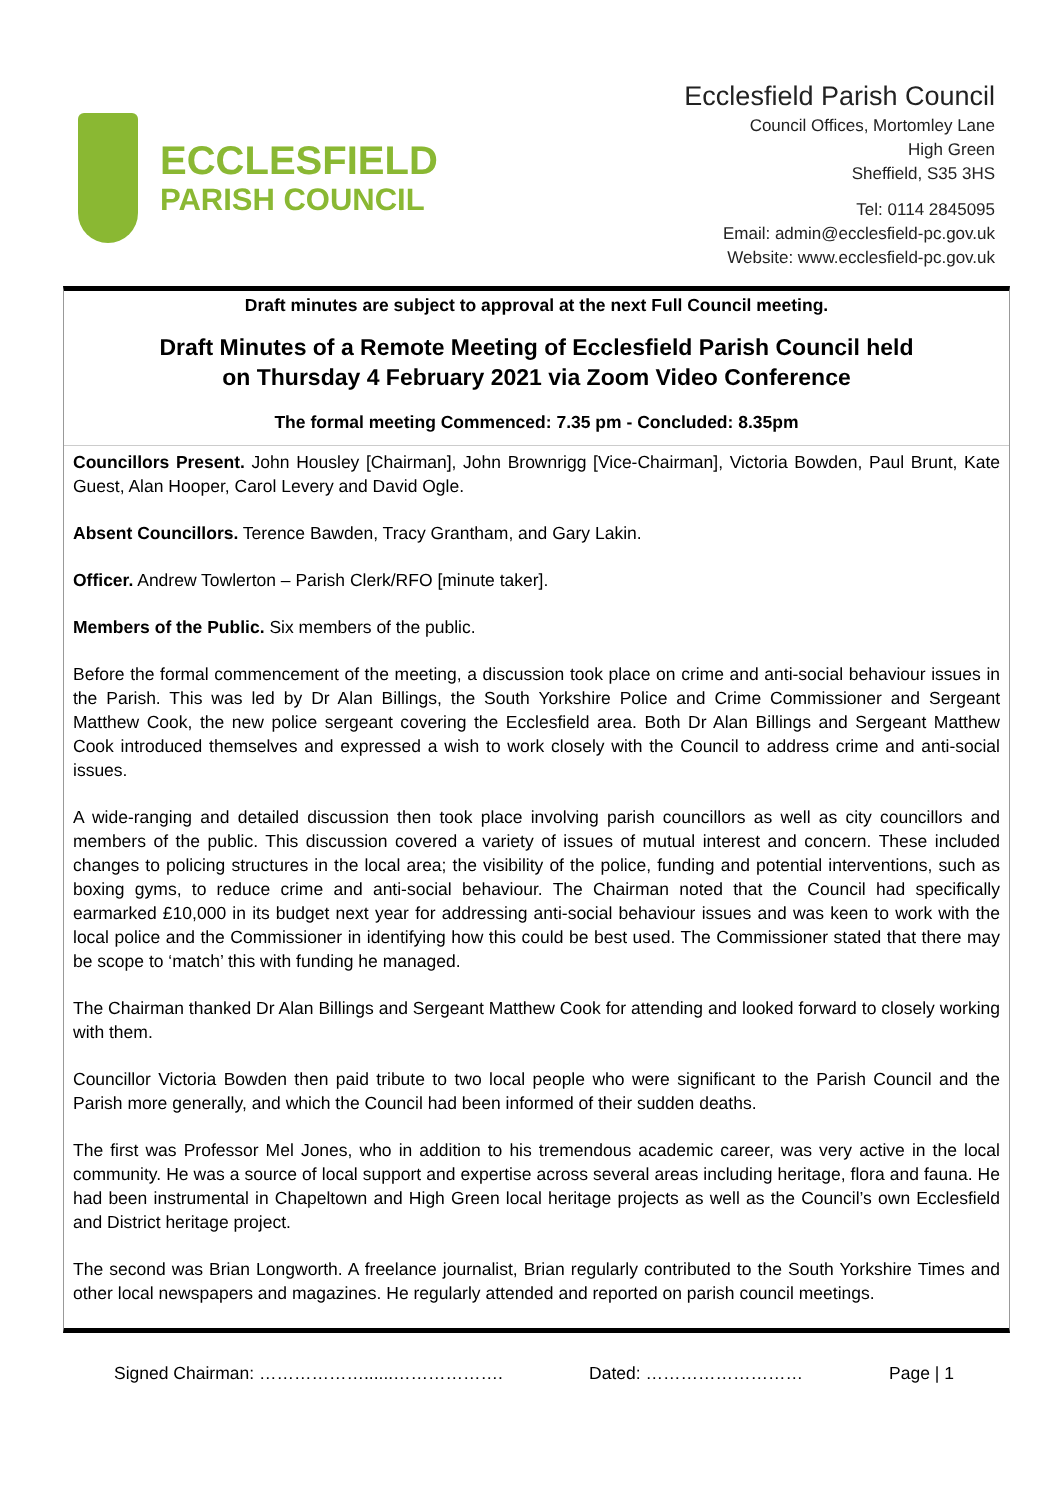ECCLESFIELD
PARISH COUNCIL
Ecclesfield Parish Council
Council Offices, Mortomley Lane
High Green
Sheffield, S35 3HS
Tel: 0114 2845095
Email: admin@ecclesfield-pc.gov.uk
Website: www.ecclesfield-pc.gov.uk
Draft minutes are subject to approval at the next Full Council meeting.
Draft Minutes of a Remote Meeting of Ecclesfield Parish Council held
on Thursday 4 February 2021 via Zoom Video Conference
The formal meeting Commenced: 7.35 pm - Concluded: 8.35pm
Councillors Present. John Housley [Chairman], John Brownrigg [Vice-Chairman], Victoria Bowden, Paul Brunt, Kate Guest, Alan Hooper, Carol Levery and David Ogle.
Absent Councillors. Terence Bawden, Tracy Grantham, and Gary Lakin.
Officer. Andrew Towlerton – Parish Clerk/RFO [minute taker].
Members of the Public. Six members of the public.
Before the formal commencement of the meeting, a discussion took place on crime and anti-social behaviour issues in the Parish. This was led by Dr Alan Billings, the South Yorkshire Police and Crime Commissioner and Sergeant Matthew Cook, the new police sergeant covering the Ecclesfield area. Both Dr Alan Billings and Sergeant Matthew Cook introduced themselves and expressed a wish to work closely with the Council to address crime and anti-social issues.
A wide-ranging and detailed discussion then took place involving parish councillors as well as city councillors and members of the public. This discussion covered a variety of issues of mutual interest and concern. These included changes to policing structures in the local area; the visibility of the police, funding and potential interventions, such as boxing gyms, to reduce crime and anti-social behaviour. The Chairman noted that the Council had specifically earmarked £10,000 in its budget next year for addressing anti-social behaviour issues and was keen to work with the local police and the Commissioner in identifying how this could be best used. The Commissioner stated that there may be scope to ‘match’ this with funding he managed.
The Chairman thanked Dr Alan Billings and Sergeant Matthew Cook for attending and looked forward to closely working with them.
Councillor Victoria Bowden then paid tribute to two local people who were significant to the Parish Council and the Parish more generally, and which the Council had been informed of their sudden deaths.
The first was Professor Mel Jones, who in addition to his tremendous academic career, was very active in the local community. He was a source of local support and expertise across several areas including heritage, flora and fauna. He had been instrumental in Chapeltown and High Green local heritage projects as well as the Council’s own Ecclesfield and District heritage project.
The second was Brian Longworth. A freelance journalist, Brian regularly contributed to the South Yorkshire Times and other local newspapers and magazines. He regularly attended and reported on parish council meetings.
Signed Chairman: ………………......………………. Dated: ……………………… Page | 1